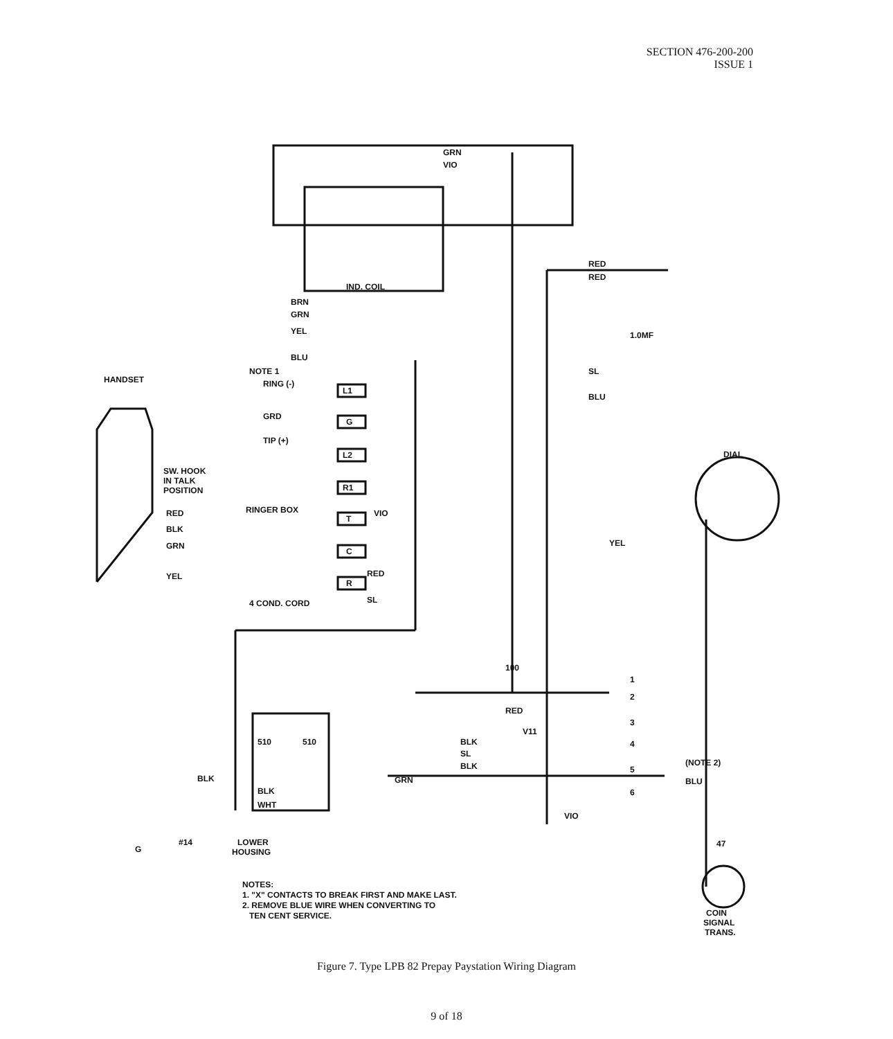SECTION 476-200-200
ISSUE 1
GRN
VIO
IND. COIL
BRN
GRN
YEL
BLU
NOTE 1
RING (-)
GRD
TIP (+)
L1
G
L2
R1
T
C
R
HANDSET
SW. HOOK
IN TALK
POSITION
RINGER BOX
RED
BLK
GRN
YEL
VIO
RED
SL
4 COND. CORD
RED
RED
1.0MF
SL
BLU
DIAL
YEL
100
RED
V11
BLK
SL
BLK
GRN
(NOTE 2)
BLU
VIO
510
510
BLK
BLK
WHT
G
#14
LOWER
HOUSING
47
COIN
SIGNAL
TRANS.
1
2
3
4
5
6
NOTES:
1. "X" CONTACTS TO BREAK FIRST AND MAKE LAST.
2. REMOVE BLUE WIRE WHEN CONVERTING TO
TEN CENT SERVICE.
Figure 7. Type LPB 82 Prepay Paystation Wiring Diagram
9 of 18